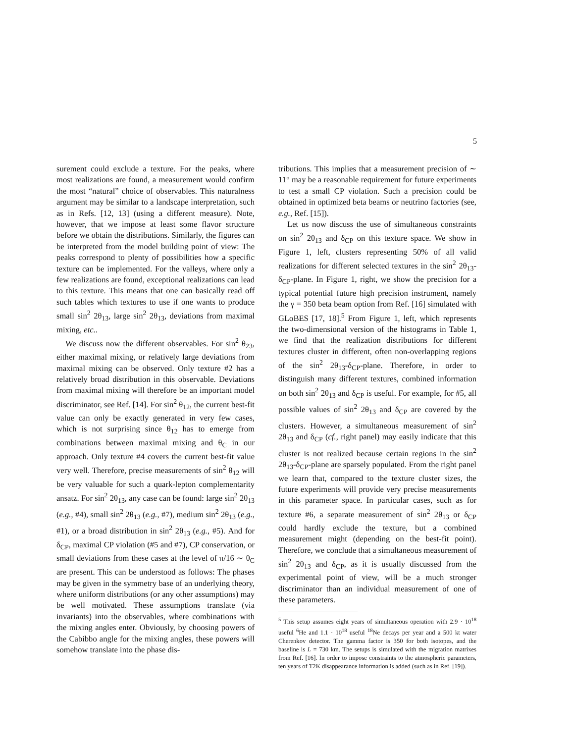5
surement could exclude a texture. For the peaks, where most realizations are found, a measurement would confirm the most “natural” choice of observables. This naturalness argument may be similar to a landscape interpretation, such as in Refs. [12, 13] (using a different measure). Note, however, that we impose at least some flavor structure before we obtain the distributions. Similarly, the figures can be interpreted from the model building point of view: The peaks correspond to plenty of possibilities how a specific texture can be implemented. For the valleys, where only a few realizations are found, exceptional realizations can lead to this texture. This means that one can basically read off such tables which textures to use if one wants to produce small sin<sup>2</sup> 2θ<sub>13</sub>, large sin<sup>2</sup> 2θ<sub>13</sub>, deviations from maximal mixing, etc..
We discuss now the different observables. For sin<sup>2</sup> θ<sub>23</sub>, either maximal mixing, or relatively large deviations from maximal mixing can be observed. Only texture #2 has a relatively broad distribution in this observable. Deviations from maximal mixing will therefore be an important model discriminator, see Ref. [14]. For sin<sup>2</sup> θ<sub>12</sub>, the current best-fit value can only be exactly generated in very few cases, which is not surprising since θ<sub>12</sub> has to emerge from combinations between maximal mixing and θ<sub>C</sub> in our approach. Only texture #4 covers the current best-fit value very well. Therefore, precise measurements of sin<sup>2</sup> θ<sub>12</sub> will be very valuable for such a quark-lepton complementarity ansatz. For sin<sup>2</sup> 2θ<sub>13</sub>, any case can be found: large sin<sup>2</sup> 2θ<sub>13</sub> (e.g., #4), small sin<sup>2</sup> 2θ<sub>13</sub> (e.g., #7), medium sin<sup>2</sup> 2θ<sub>13</sub> (e.g., #1), or a broad distribution in sin<sup>2</sup> 2θ<sub>13</sub> (e.g., #5). And for δ<sub>CP</sub>, maximal CP violation (#5 and #7), CP conservation, or small deviations from these cases at the level of π/16 ∼ θ<sub>C</sub> are present. This can be understood as follows: The phases may be given in the symmetry base of an underlying theory, where uniform distributions (or any other assumptions) may be well motivated. These assumptions translate (via invariants) into the observables, where combinations with the mixing angles enter. Obviously, by choosing powers of the Cabibbo angle for the mixing angles, these powers will somehow translate into the phase dis-
tributions. This implies that a measurement precision of ∼ 11° may be a reasonable requirement for future experiments to test a small CP violation. Such a precision could be obtained in optimized beta beams or neutrino factories (see, e.g., Ref. [15]).
Let us now discuss the use of simultaneous constraints on sin<sup>2</sup> 2θ<sub>13</sub> and δ<sub>CP</sub> on this texture space. We show in Figure 1, left, clusters representing 50% of all valid realizations for different selected textures in the sin<sup>2</sup> 2θ<sub>13</sub>-δ<sub>CP</sub>-plane. In Figure 1, right, we show the precision for a typical potential future high precision instrument, namely the γ = 350 beta beam option from Ref. [16] simulated with GLoBES [17, 18].<sup>5</sup> From Figure 1, left, which represents the two-dimensional version of the histograms in Table 1, we find that the realization distributions for different textures cluster in different, often non-overlapping regions of the sin<sup>2</sup> 2θ<sub>13</sub>-δ<sub>CP</sub>-plane. Therefore, in order to distinguish many different textures, combined information on both sin<sup>2</sup> 2θ<sub>13</sub> and δ<sub>CP</sub> is useful. For example, for #5, all possible values of sin<sup>2</sup> 2θ<sub>13</sub> and δ<sub>CP</sub> are covered by the clusters. However, a simultaneous measurement of sin<sup>2</sup> 2θ<sub>13</sub> and δ<sub>CP</sub> (cf., right panel) may easily indicate that this cluster is not realized because certain regions in the sin<sup>2</sup> 2θ<sub>13</sub>-δ<sub>CP</sub>-plane are sparsely populated. From the right panel we learn that, compared to the texture cluster sizes, the future experiments will provide very precise measurements in this parameter space. In particular cases, such as for texture #6, a separate measurement of sin<sup>2</sup> 2θ<sub>13</sub> or δ<sub>CP</sub> could hardly exclude the texture, but a combined measurement might (depending on the best-fit point). Therefore, we conclude that a simultaneous measurement of sin<sup>2</sup> 2θ<sub>13</sub> and δ<sub>CP</sub>, as it is usually discussed from the experimental point of view, will be a much stronger discriminator than an individual measurement of one of these parameters.
<sup>5</sup> This setup assumes eight years of simultaneous operation with 2.9 · 10<sup>18</sup> useful <sup>6</sup>He and 1.1 · 10<sup>18</sup> useful <sup>18</sup>Ne decays per year and a 500 kt water Cherenkov detector. The gamma factor is 350 for both isotopes, and the baseline is L = 730 km. The setups is simulated with the migration matrixes from Ref. [16]. In order to impose constraints to the atmospheric parameters, ten years of T2K disappearance information is added (such as in Ref. [19]).